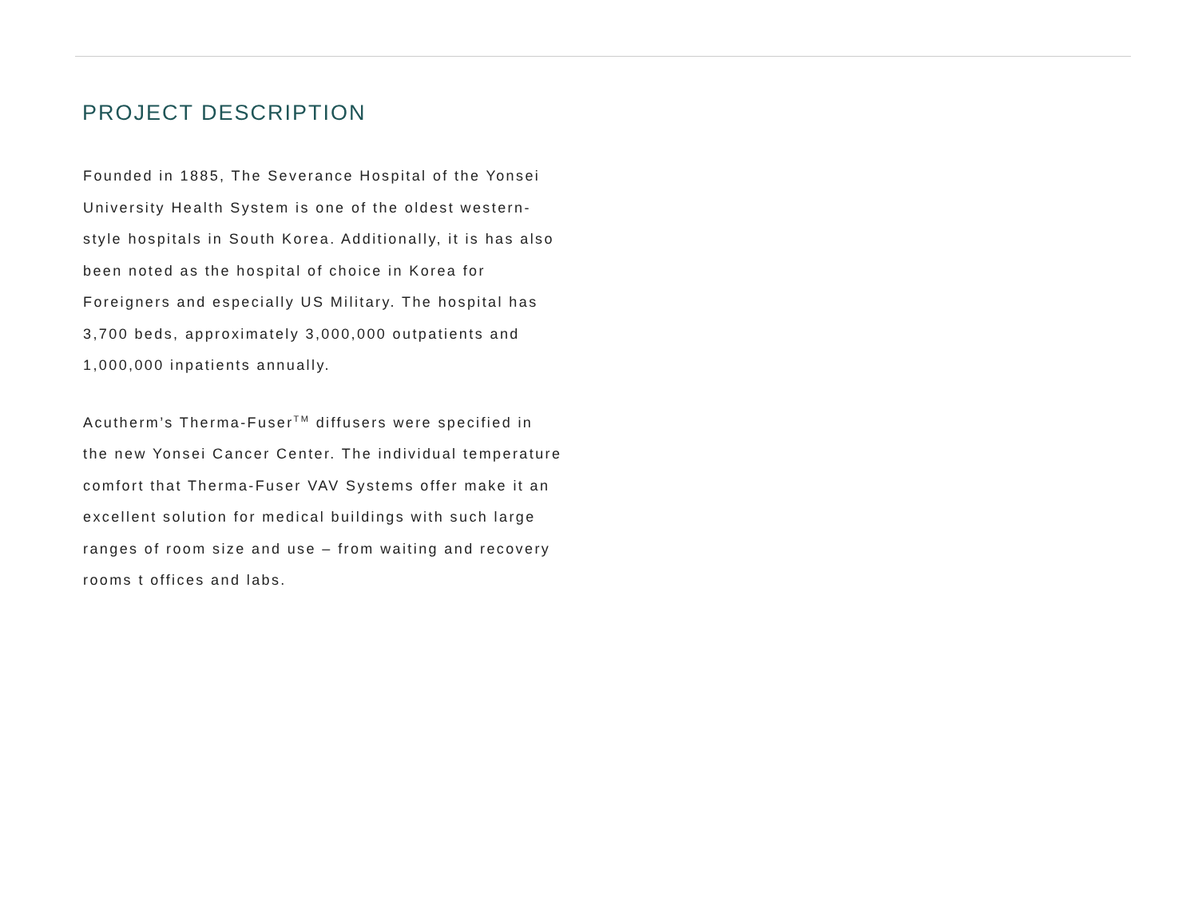PROJECT DESCRIPTION
Founded in 1885, The Severance Hospital of the Yonsei University Health System is one of the oldest western-style hospitals in South Korea. Additionally, it is has also been noted as the hospital of choice in Korea for Foreigners and especially US Military. The hospital has 3,700 beds, approximately 3,000,000 outpatients and 1,000,000 inpatients annually.
Acutherm’s Therma-Fuser<sup>TM</sup> diffusers were specified in the new Yonsei Cancer Center. The individual temperature comfort that Therma-Fuser VAV Systems offer make it an excellent solution for medical buildings with such large ranges of room size and use – from waiting and recovery rooms t offices and labs.